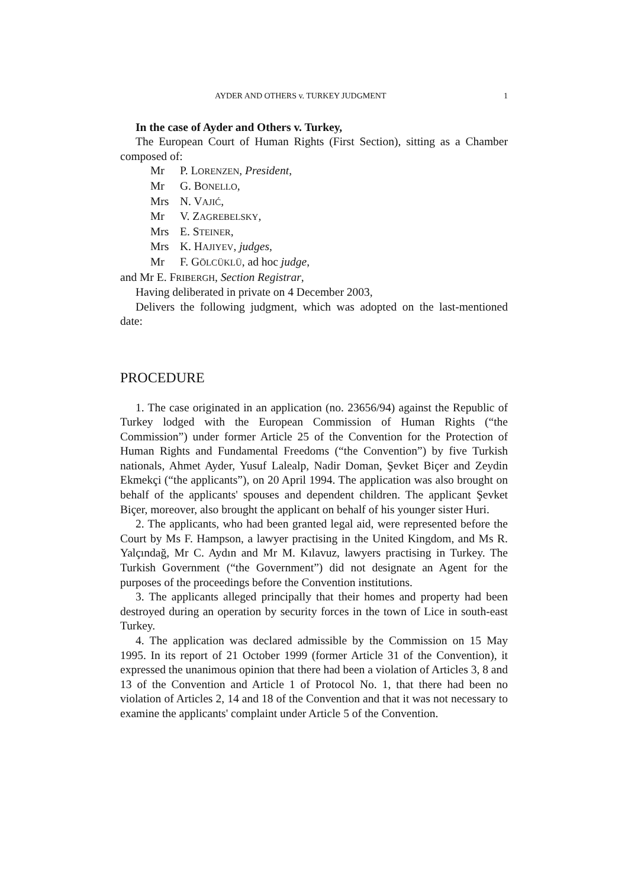AYDER AND OTHERS v. TURKEY JUDGMENT 1
In the case of Ayder and Others v. Turkey,
The European Court of Human Rights (First Section), sitting as a Chamber composed of:
Mr P. LORENZEN, President,
Mr G. BONELLO,
Mrs N. VAJIĆ,
Mr V. ZAGREBELSKY,
Mrs E. STEINER,
Mrs K. HAJIYEV, judges,
Mr F. GÖLCÜKLÜ, ad hoc judge,
and Mr E. FRIBERGH, Section Registrar,
Having deliberated in private on 4 December 2003,
Delivers the following judgment, which was adopted on the last-mentioned date:
PROCEDURE
1. The case originated in an application (no. 23656/94) against the Republic of Turkey lodged with the European Commission of Human Rights (“the Commission”) under former Article 25 of the Convention for the Protection of Human Rights and Fundamental Freedoms (“the Convention”) by five Turkish nationals, Ahmet Ayder, Yusuf Lalealp, Nadir Doman, Şevket Biçer and Zeydin Ekmekçi (“the applicants”), on 20 April 1994. The application was also brought on behalf of the applicants' spouses and dependent children. The applicant Şevket Biçer, moreover, also brought the applicant on behalf of his younger sister Huri.
2. The applicants, who had been granted legal aid, were represented before the Court by Ms F. Hampson, a lawyer practising in the United Kingdom, and Ms R. Yalçındağ, Mr C. Aydın and Mr M. Kılavuz, lawyers practising in Turkey. The Turkish Government (“the Government”) did not designate an Agent for the purposes of the proceedings before the Convention institutions.
3. The applicants alleged principally that their homes and property had been destroyed during an operation by security forces in the town of Lice in south-east Turkey.
4. The application was declared admissible by the Commission on 15 May 1995. In its report of 21 October 1999 (former Article 31 of the Convention), it expressed the unanimous opinion that there had been a violation of Articles 3, 8 and 13 of the Convention and Article 1 of Protocol No. 1, that there had been no violation of Articles 2, 14 and 18 of the Convention and that it was not necessary to examine the applicants' complaint under Article 5 of the Convention.